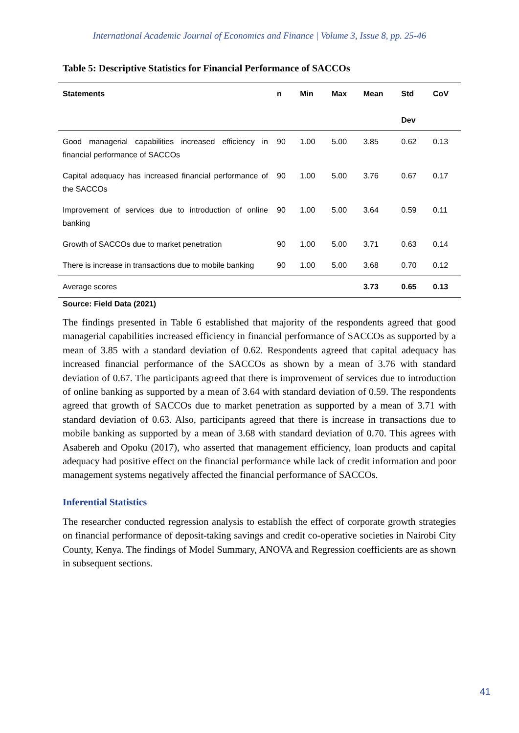International Academic Journal of Economics and Finance | Volume 3, Issue 8, pp. 25-46
Table 5: Descriptive Statistics for Financial Performance of SACCOs
| Statements | n | Min | Max | Mean | Std Dev | CoV |
| --- | --- | --- | --- | --- | --- | --- |
| Good managerial capabilities increased efficiency in financial performance of SACCOs | 90 | 1.00 | 5.00 | 3.85 | 0.62 | 0.13 |
| Capital adequacy has increased financial performance of the SACCOs | 90 | 1.00 | 5.00 | 3.76 | 0.67 | 0.17 |
| Improvement of services due to introduction of online banking | 90 | 1.00 | 5.00 | 3.64 | 0.59 | 0.11 |
| Growth of SACCOs due to market penetration | 90 | 1.00 | 5.00 | 3.71 | 0.63 | 0.14 |
| There is increase in transactions due to mobile banking | 90 | 1.00 | 5.00 | 3.68 | 0.70 | 0.12 |
| Average scores | | | | 3.73 | 0.65 | 0.13 |
Source: Field Data (2021)
The findings presented in Table 6 established that majority of the respondents agreed that good managerial capabilities increased efficiency in financial performance of SACCOs as supported by a mean of 3.85 with a standard deviation of 0.62. Respondents agreed that capital adequacy has increased financial performance of the SACCOs as shown by a mean of 3.76 with standard deviation of 0.67. The participants agreed that there is improvement of services due to introduction of online banking as supported by a mean of 3.64 with standard deviation of 0.59. The respondents agreed that growth of SACCOs due to market penetration as supported by a mean of 3.71 with standard deviation of 0.63. Also, participants agreed that there is increase in transactions due to mobile banking as supported by a mean of 3.68 with standard deviation of 0.70. This agrees with Asabereh and Opoku (2017), who asserted that management efficiency, loan products and capital adequacy had positive effect on the financial performance while lack of credit information and poor management systems negatively affected the financial performance of SACCOs.
Inferential Statistics
The researcher conducted regression analysis to establish the effect of corporate growth strategies on financial performance of deposit-taking savings and credit co-operative societies in Nairobi City County, Kenya. The findings of Model Summary, ANOVA and Regression coefficients are as shown in subsequent sections.
41